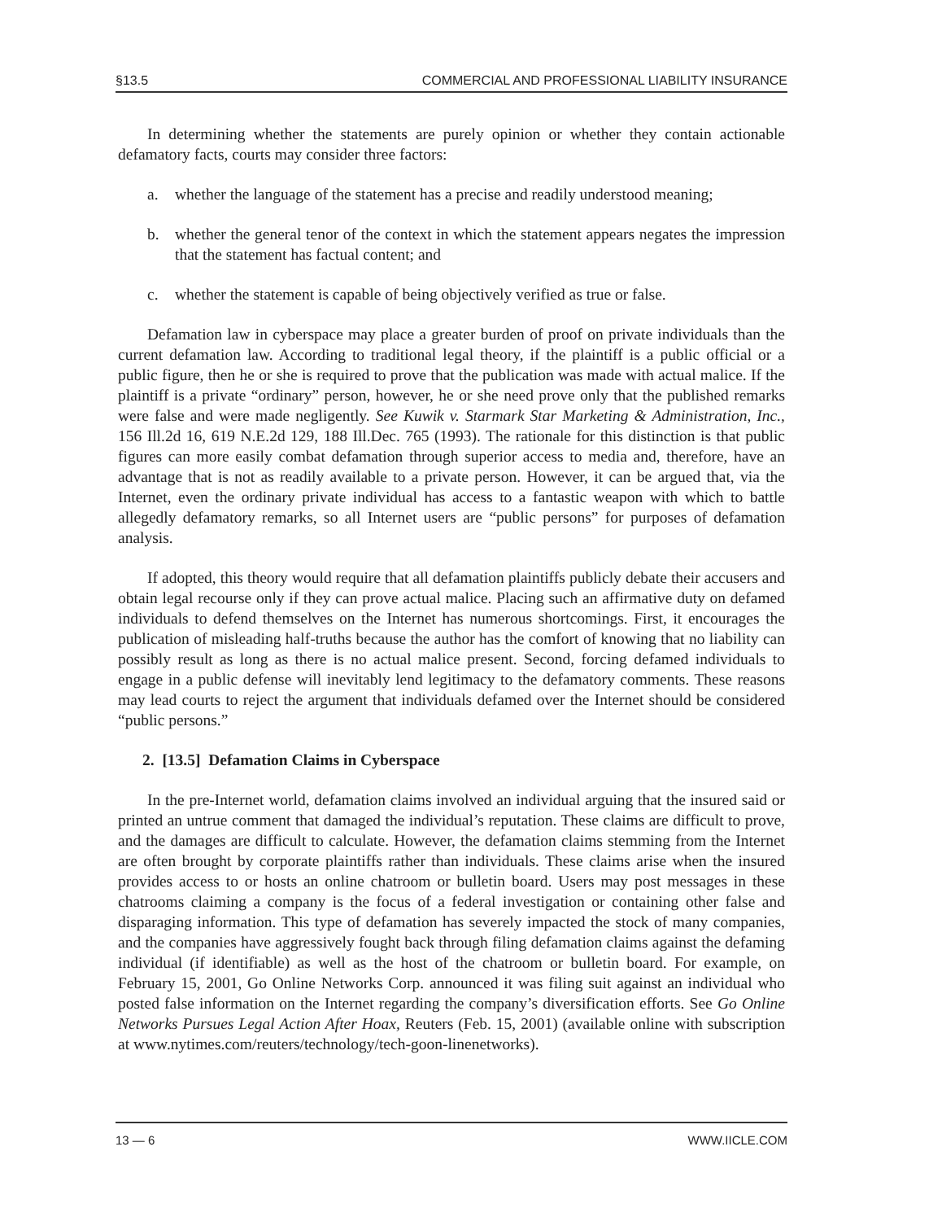§13.5 COMMERCIAL AND PROFESSIONAL LIABILITY INSURANCE
In determining whether the statements are purely opinion or whether they contain actionable defamatory facts, courts may consider three factors:
a. whether the language of the statement has a precise and readily understood meaning;
b. whether the general tenor of the context in which the statement appears negates the impression that the statement has factual content; and
c. whether the statement is capable of being objectively verified as true or false.
Defamation law in cyberspace may place a greater burden of proof on private individuals than the current defamation law. According to traditional legal theory, if the plaintiff is a public official or a public figure, then he or she is required to prove that the publication was made with actual malice. If the plaintiff is a private “ordinary” person, however, he or she need prove only that the published remarks were false and were made negligently. See Kuwik v. Starmark Star Marketing & Administration, Inc., 156 Ill.2d 16, 619 N.E.2d 129, 188 Ill.Dec. 765 (1993). The rationale for this distinction is that public figures can more easily combat defamation through superior access to media and, therefore, have an advantage that is not as readily available to a private person. However, it can be argued that, via the Internet, even the ordinary private individual has access to a fantastic weapon with which to battle allegedly defamatory remarks, so all Internet users are “public persons” for purposes of defamation analysis.
If adopted, this theory would require that all defamation plaintiffs publicly debate their accusers and obtain legal recourse only if they can prove actual malice. Placing such an affirmative duty on defamed individuals to defend themselves on the Internet has numerous shortcomings. First, it encourages the publication of misleading half-truths because the author has the comfort of knowing that no liability can possibly result as long as there is no actual malice present. Second, forcing defamed individuals to engage in a public defense will inevitably lend legitimacy to the defamatory comments. These reasons may lead courts to reject the argument that individuals defamed over the Internet should be considered “public persons.”
2. [13.5] Defamation Claims in Cyberspace
In the pre-Internet world, defamation claims involved an individual arguing that the insured said or printed an untrue comment that damaged the individual’s reputation. These claims are difficult to prove, and the damages are difficult to calculate. However, the defamation claims stemming from the Internet are often brought by corporate plaintiffs rather than individuals. These claims arise when the insured provides access to or hosts an online chatroom or bulletin board. Users may post messages in these chatrooms claiming a company is the focus of a federal investigation or containing other false and disparaging information. This type of defamation has severely impacted the stock of many companies, and the companies have aggressively fought back through filing defamation claims against the defaming individual (if identifiable) as well as the host of the chatroom or bulletin board. For example, on February 15, 2001, Go Online Networks Corp. announced it was filing suit against an individual who posted false information on the Internet regarding the company’s diversification efforts. See Go Online Networks Pursues Legal Action After Hoax, Reuters (Feb. 15, 2001) (available online with subscription at www.nytimes.com/reuters/technology/tech-goon-linenetworks).
13 — 6 WWW.IICLE.COM